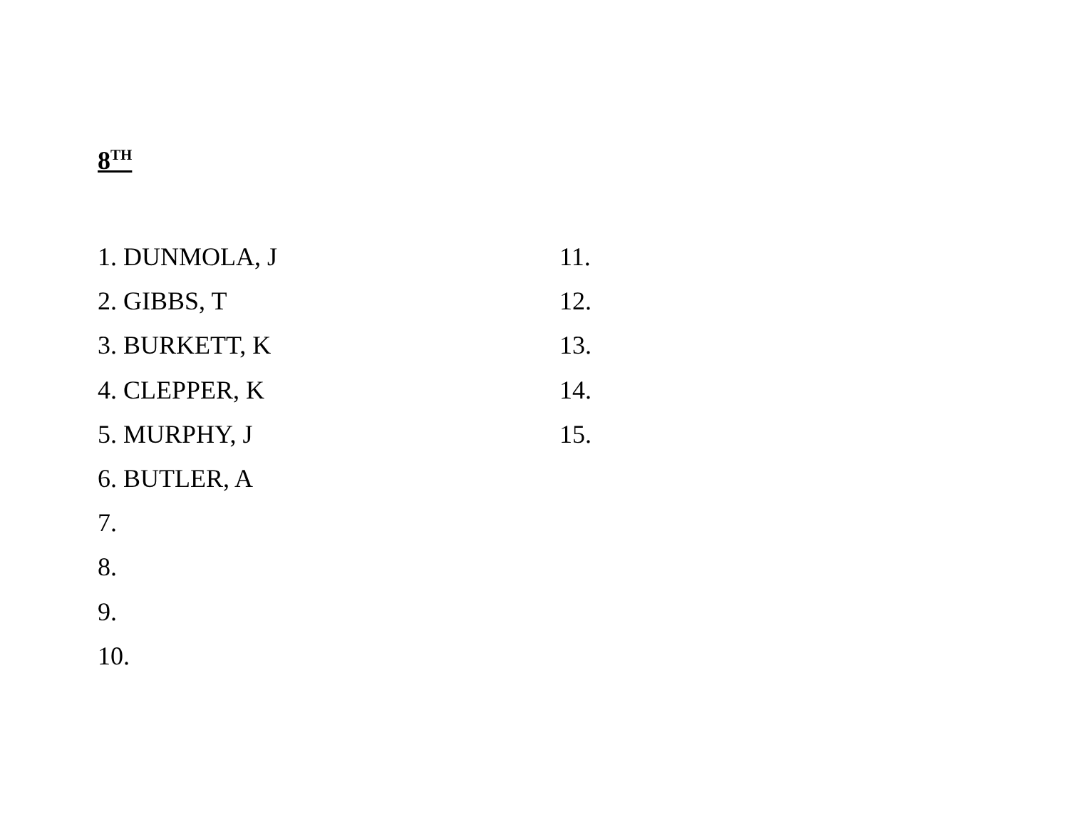8<sup>TH</sup>
1. DUNMOLA, J
2. GIBBS, T
3. BURKETT, K
4. CLEPPER, K
5. MURPHY, J
6. BUTLER, A
7.
8.
9.
10.
11.
12.
13.
14.
15.